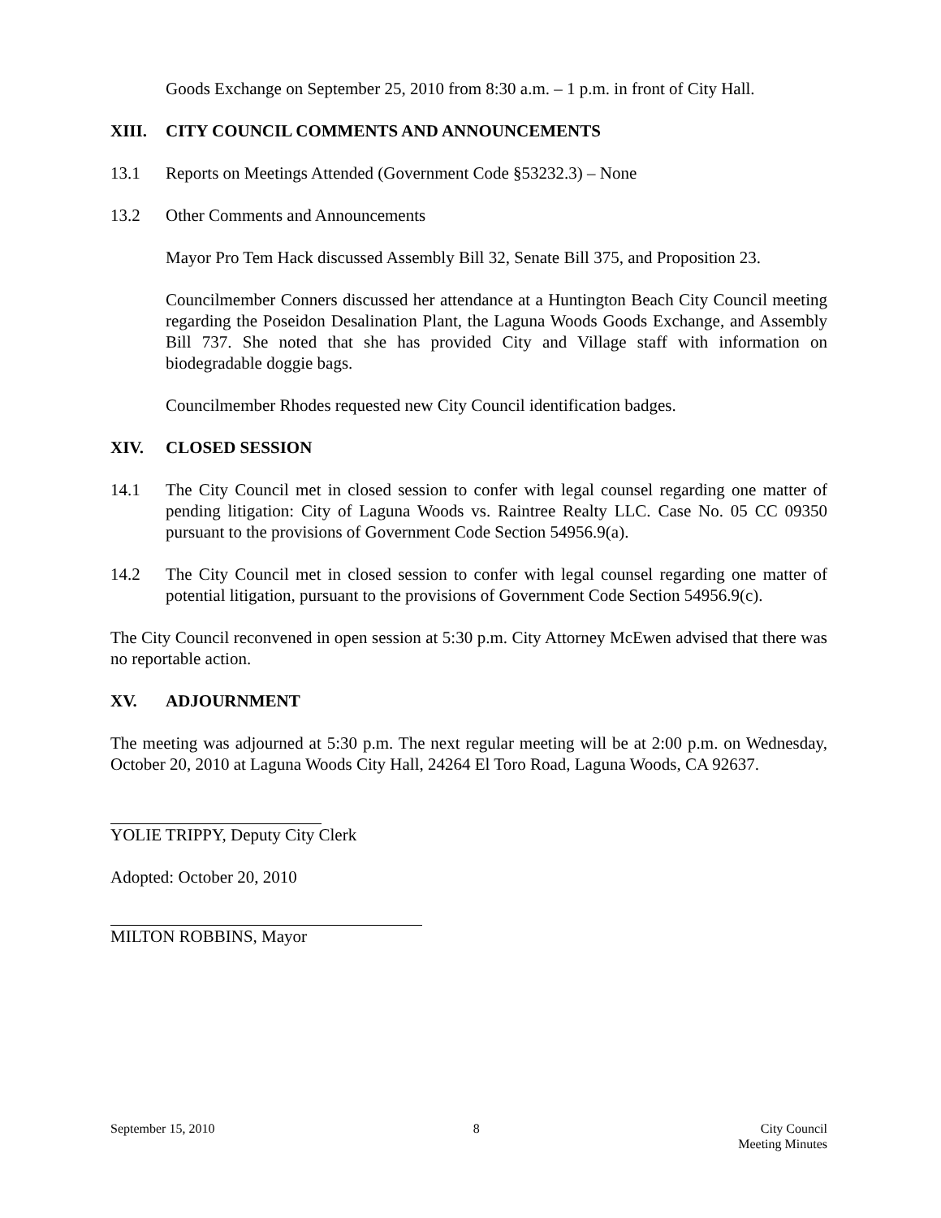Goods Exchange on September 25, 2010 from 8:30 a.m. – 1 p.m. in front of City Hall.
XIII. CITY COUNCIL COMMENTS AND ANNOUNCEMENTS
13.1 Reports on Meetings Attended (Government Code §53232.3) – None
13.2 Other Comments and Announcements
Mayor Pro Tem Hack discussed Assembly Bill 32, Senate Bill 375, and Proposition 23.
Councilmember Conners discussed her attendance at a Huntington Beach City Council meeting regarding the Poseidon Desalination Plant, the Laguna Woods Goods Exchange, and Assembly Bill 737. She noted that she has provided City and Village staff with information on biodegradable doggie bags.
Councilmember Rhodes requested new City Council identification badges.
XIV. CLOSED SESSION
14.1 The City Council met in closed session to confer with legal counsel regarding one matter of pending litigation: City of Laguna Woods vs. Raintree Realty LLC. Case No. 05 CC 09350 pursuant to the provisions of Government Code Section 54956.9(a).
14.2 The City Council met in closed session to confer with legal counsel regarding one matter of potential litigation, pursuant to the provisions of Government Code Section 54956.9(c).
The City Council reconvened in open session at 5:30 p.m. City Attorney McEwen advised that there was no reportable action.
XV. ADJOURNMENT
The meeting was adjourned at 5:30 p.m. The next regular meeting will be at 2:00 p.m. on Wednesday, October 20, 2010 at Laguna Woods City Hall, 24264 El Toro Road, Laguna Woods, CA 92637.
YOLIE TRIPPY, Deputy City Clerk
Adopted: October 20, 2010
MILTON ROBBINS, Mayor
September 15, 2010 8 City Council
Meeting Minutes